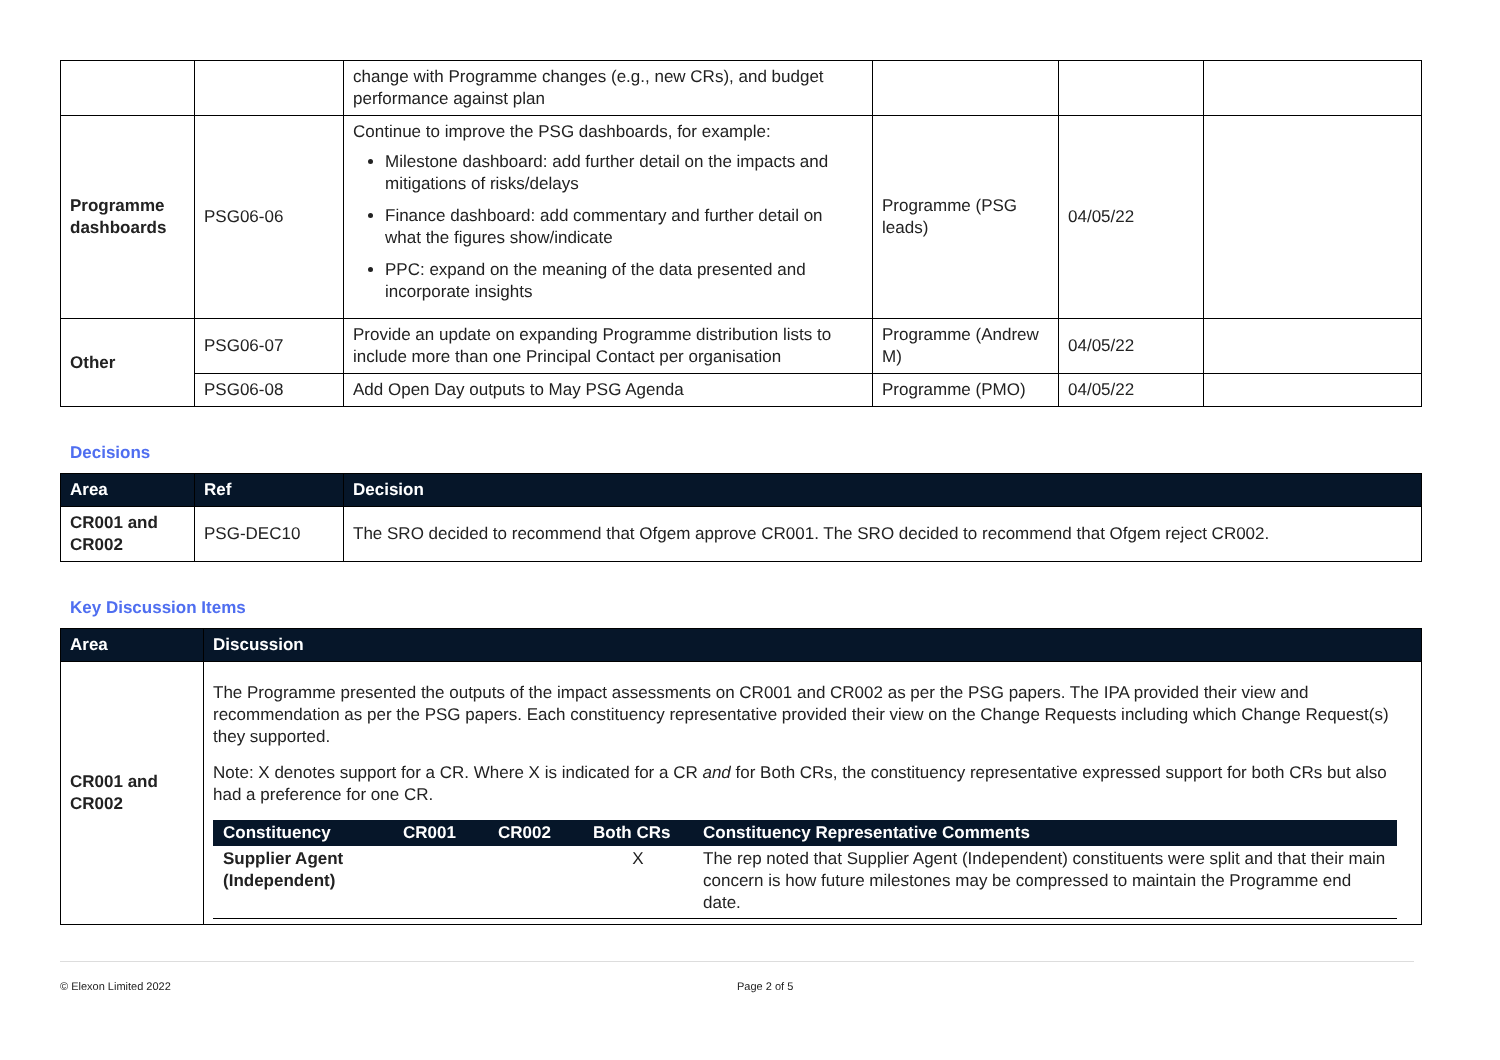| | | change with Programme changes (e.g., new CRs), and budget performance against plan | | | |
| Programme dashboards | PSG06-06 | Continue to improve the PSG dashboards, for example: Milestone dashboard: add further detail on the impacts and mitigations of risks/delays Finance dashboard: add commentary and further detail on what the figures show/indicate PPC: expand on the meaning of the data presented and incorporate insights | Programme (PSG leads) | 04/05/22 | |
| Other | PSG06-07 | Provide an update on expanding Programme distribution lists to include more than one Principal Contact per organisation | Programme (Andrew M) | 04/05/22 | |
| | PSG06-08 | Add Open Day outputs to May PSG Agenda | Programme (PMO) | 04/05/22 | |
Decisions
| Area | Ref | Decision |
| --- | --- | --- |
| CR001 and CR002 | PSG-DEC10 | The SRO decided to recommend that Ofgem approve CR001. The SRO decided to recommend that Ofgem reject CR002. |
Key Discussion Items
| Area | Discussion |
| --- | --- |
| CR001 and CR002 | The Programme presented the outputs of the impact assessments on CR001 and CR002 as per the PSG papers. The IPA provided their view and recommendation as per the PSG papers. Each constituency representative provided their view on the Change Requests including which Change Request(s) they supported. Note: X denotes support for a CR. Where X is indicated for a CR and for Both CRs, the constituency representative expressed support for both CRs but also had a preference for one CR. / Constituency / CR001 / CR002 / Both CRs / Constituency Representative Comments / / --- / --- / --- / --- / --- / / Supplier Agent (Independent) / / / X / The rep noted that Supplier Agent (Independent) constituents were split and that their main concern is how future milestones may be compressed to maintain the Programme end date. / |
© Elexon Limited 2022 Page 2 of 5